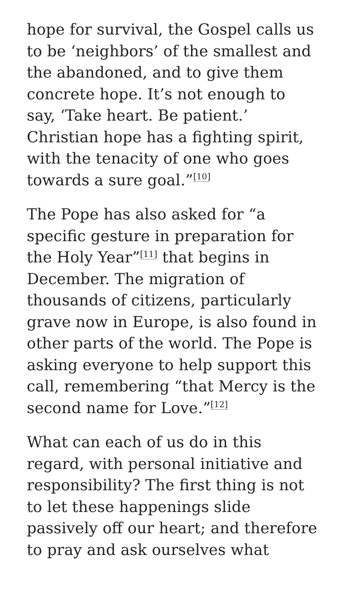hope for survival, the Gospel calls us to be ‘neighbors’ of the smallest and the abandoned, and to give them concrete hope. It’s not enough to say, ‘Take heart. Be patient.’ Christian hope has a fighting spirit, with the tenacity of one who goes towards a sure goal.”<sup>[10]</sup>
The Pope has also asked for “a specific gesture in preparation for the Holy Year”<sup>[11]</sup> that begins in December. The migration of thousands of citizens, particularly grave now in Europe, is also found in other parts of the world. The Pope is asking everyone to help support this call, remembering “that Mercy is the second name for Love.”<sup>[12]</sup>
What can each of us do in this regard, with personal initiative and responsibility? The first thing is not to let these happenings slide passively off our heart; and therefore to pray and ask ourselves what